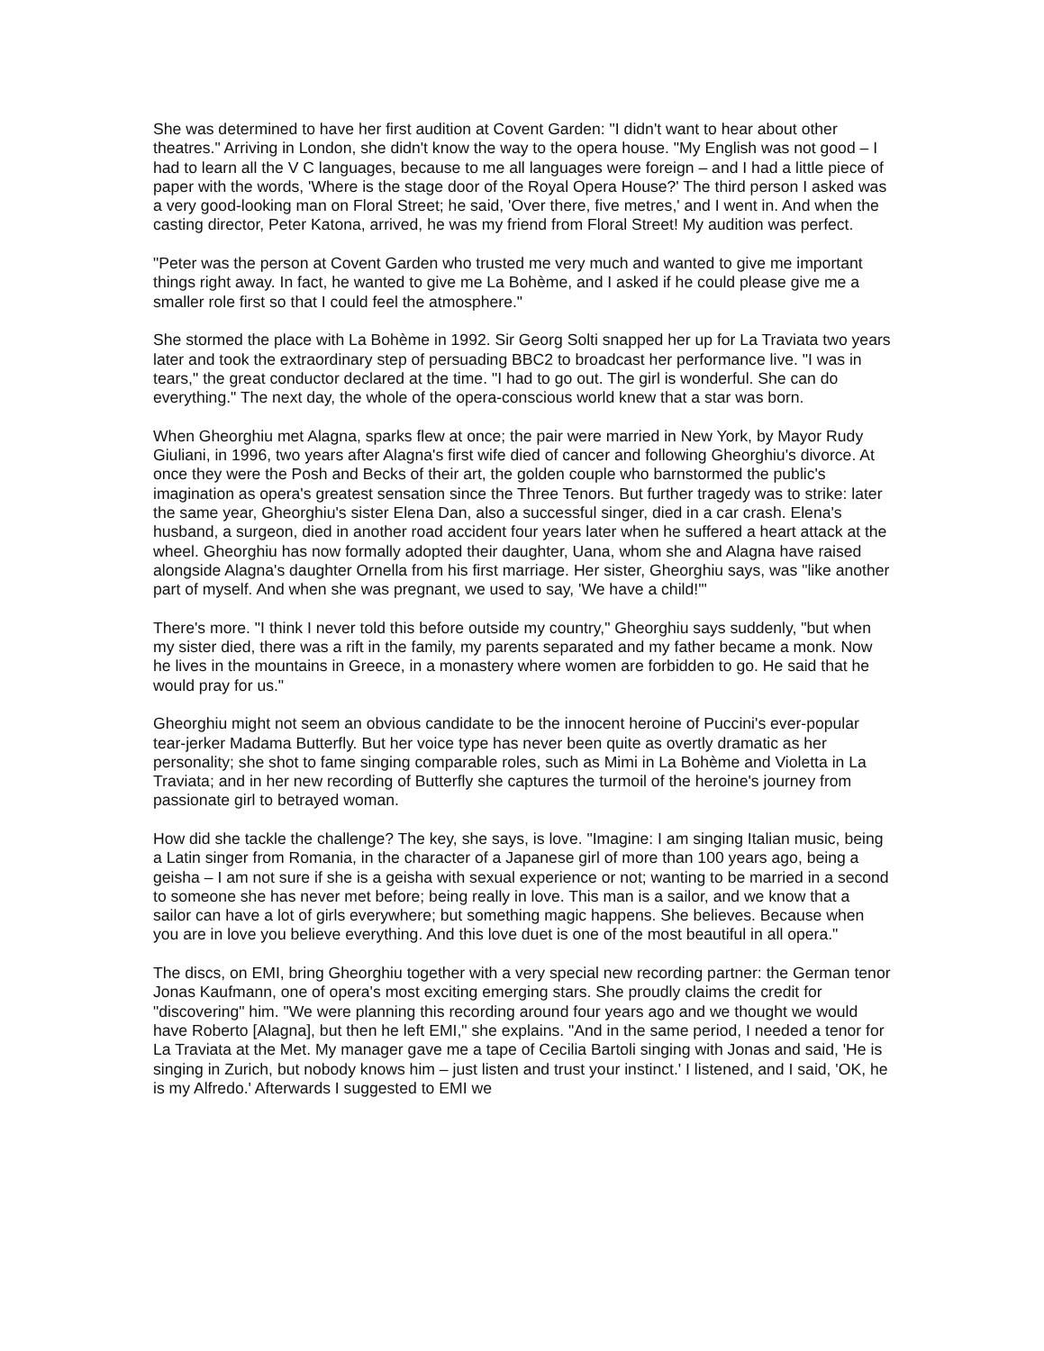She was determined to have her first audition at Covent Garden: "I didn't want to hear about other theatres." Arriving in London, she didn't know the way to the opera house. "My English was not good – I had to learn all the V C languages, because to me all languages were foreign – and I had a little piece of paper with the words, 'Where is the stage door of the Royal Opera House?' The third person I asked was a very good-looking man on Floral Street; he said, 'Over there, five metres,' and I went in. And when the casting director, Peter Katona, arrived, he was my friend from Floral Street! My audition was perfect.
"Peter was the person at Covent Garden who trusted me very much and wanted to give me important things right away. In fact, he wanted to give me La Bohème, and I asked if he could please give me a smaller role first so that I could feel the atmosphere."
She stormed the place with La Bohème in 1992. Sir Georg Solti snapped her up for La Traviata two years later and took the extraordinary step of persuading BBC2 to broadcast her performance live. "I was in tears," the great conductor declared at the time. "I had to go out. The girl is wonderful. She can do everything." The next day, the whole of the opera-conscious world knew that a star was born.
When Gheorghiu met Alagna, sparks flew at once; the pair were married in New York, by Mayor Rudy Giuliani, in 1996, two years after Alagna's first wife died of cancer and following Gheorghiu's divorce. At once they were the Posh and Becks of their art, the golden couple who barnstormed the public's imagination as opera's greatest sensation since the Three Tenors. But further tragedy was to strike: later the same year, Gheorghiu's sister Elena Dan, also a successful singer, died in a car crash. Elena's husband, a surgeon, died in another road accident four years later when he suffered a heart attack at the wheel. Gheorghiu has now formally adopted their daughter, Uana, whom she and Alagna have raised alongside Alagna's daughter Ornella from his first marriage. Her sister, Gheorghiu says, was "like another part of myself. And when she was pregnant, we used to say, 'We have a child!'"
There's more. "I think I never told this before outside my country," Gheorghiu says suddenly, "but when my sister died, there was a rift in the family, my parents separated and my father became a monk. Now he lives in the mountains in Greece, in a monastery where women are forbidden to go. He said that he would pray for us."
Gheorghiu might not seem an obvious candidate to be the innocent heroine of Puccini's ever-popular tear-jerker Madama Butterfly. But her voice type has never been quite as overtly dramatic as her personality; she shot to fame singing comparable roles, such as Mimi in La Bohème and Violetta in La Traviata; and in her new recording of Butterfly she captures the turmoil of the heroine's journey from passionate girl to betrayed woman.
How did she tackle the challenge? The key, she says, is love. "Imagine: I am singing Italian music, being a Latin singer from Romania, in the character of a Japanese girl of more than 100 years ago, being a geisha – I am not sure if she is a geisha with sexual experience or not; wanting to be married in a second to someone she has never met before; being really in love. This man is a sailor, and we know that a sailor can have a lot of girls everywhere; but something magic happens. She believes. Because when you are in love you believe everything. And this love duet is one of the most beautiful in all opera."
The discs, on EMI, bring Gheorghiu together with a very special new recording partner: the German tenor Jonas Kaufmann, one of opera's most exciting emerging stars. She proudly claims the credit for "discovering" him. "We were planning this recording around four years ago and we thought we would have Roberto [Alagna], but then he left EMI," she explains. "And in the same period, I needed a tenor for La Traviata at the Met. My manager gave me a tape of Cecilia Bartoli singing with Jonas and said, 'He is singing in Zurich, but nobody knows him – just listen and trust your instinct.' I listened, and I said, 'OK, he is my Alfredo.' Afterwards I suggested to EMI we